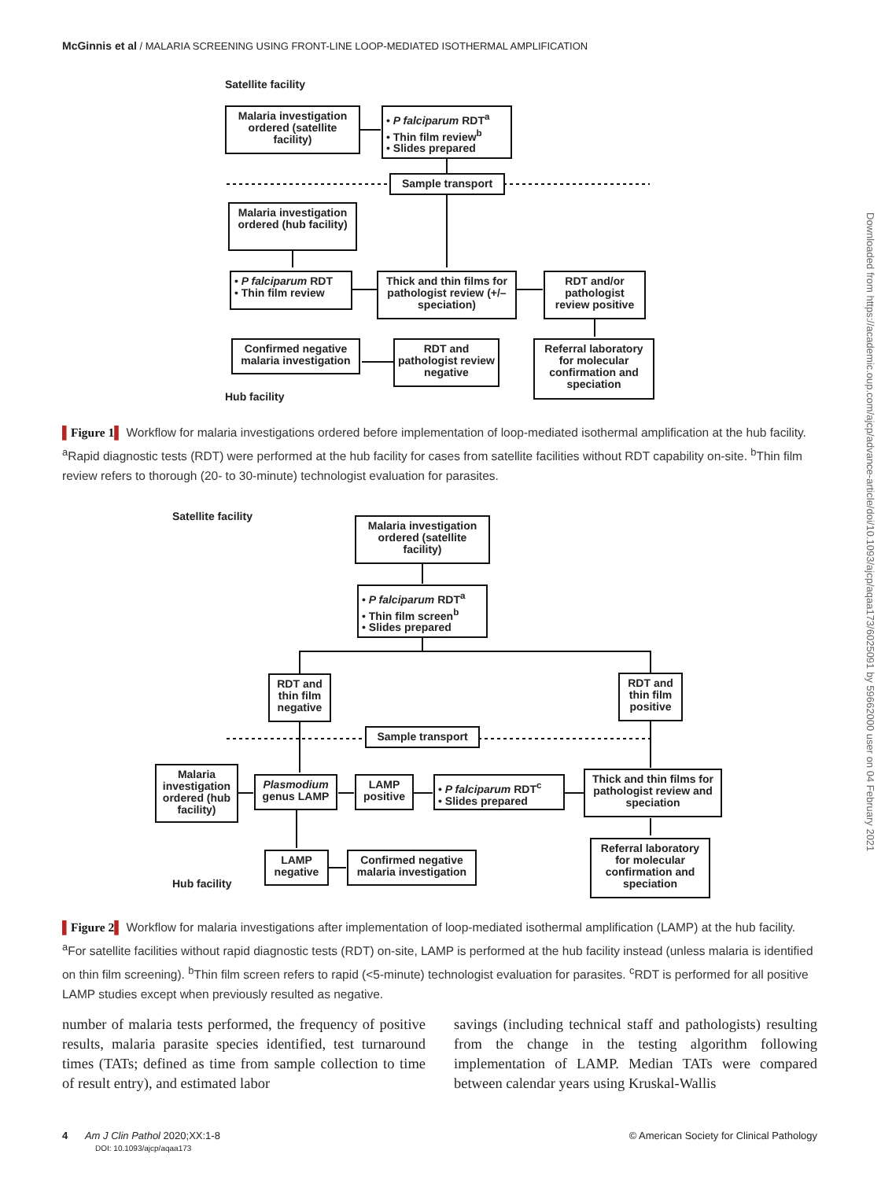McGinnis et al / MALARIA SCREENING USING FRONT-LINE LOOP-MEDIATED ISOTHERMAL AMPLIFICATION
Downloaded from https://academic.oup.com/ajcp/advance-article/doi/10.1093/ajcp/aqaa173/6025091 by 59662000 user on 04 February 2021
Satellite facility
Malaria investigation ordered (satellite facility)
• P falciparum RDT<sup>a</sup>
• Thin film review<sup>b</sup>
• Slides prepared
Sample transport
Malaria investigation ordered (hub facility)
• P falciparum RDT
• Thin film review
Thick and thin films for pathologist review (+/– speciation)
RDT and/or pathologist review positive
Confirmed negative malaria investigation
RDT and pathologist review negative
Referral laboratory for molecular confirmation and speciation
Hub facility
▌Figure 1▌ Workflow for malaria investigations ordered before implementation of loop-mediated isothermal amplification at the hub facility. <sup>a</sup>Rapid diagnostic tests (RDT) were performed at the hub facility for cases from satellite facilities without RDT capability on-site. <sup>b</sup>Thin film review refers to thorough (20- to 30-minute) technologist evaluation for parasites.
Satellite facility
Malaria investigation ordered (satellite facility)
• P falciparum RDT<sup>a</sup>
• Thin film screen<sup>b</sup>
• Slides prepared
RDT and thin film negative
RDT and thin film positive
Sample transport
Malaria investigation ordered (hub facility)
Plasmodium genus LAMP
LAMP positive
• P falciparum RDT<sup>c</sup>
• Slides prepared
Thick and thin films for pathologist review and speciation
Referral laboratory for molecular confirmation and speciation
LAMP negative
Confirmed negative malaria investigation
Hub facility
▌Figure 2▌ Workflow for malaria investigations after implementation of loop-mediated isothermal amplification (LAMP) at the hub facility. <sup>a</sup>For satellite facilities without rapid diagnostic tests (RDT) on-site, LAMP is performed at the hub facility instead (unless malaria is identified on thin film screening). <sup>b</sup>Thin film screen refers to rapid (<5-minute) technologist evaluation for parasites. <sup>c</sup>RDT is performed for all positive LAMP studies except when previously resulted as negative.
number of malaria tests performed, the frequency of positive results, malaria parasite species identified, test turnaround times (TATs; defined as time from sample collection to time of result entry), and estimated labor
savings (including technical staff and pathologists) resulting from the change in the testing algorithm following implementation of LAMP. Median TATs were compared between calendar years using Kruskal-Wallis
4 Am J Clin Pathol 2020;XX:1-8
DOI: 10.1093/ajcp/aqaa173
© American Society for Clinical Pathology